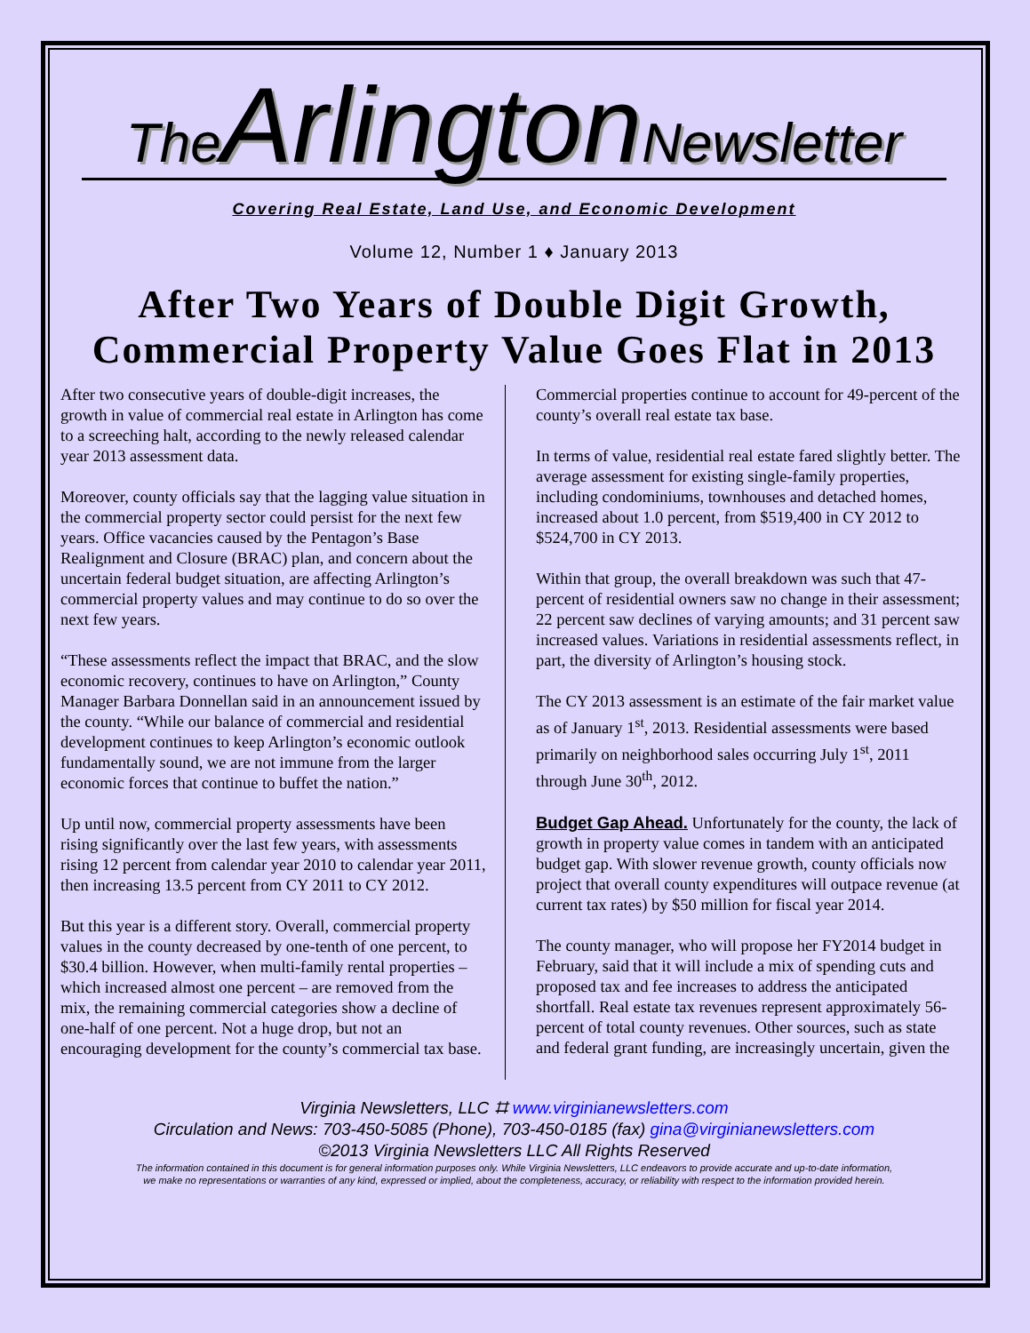The Arlington Newsletter
Covering Real Estate, Land Use, and Economic Development
Volume 12, Number 1 ♦ January 2013
After Two Years of Double Digit Growth, Commercial Property Value Goes Flat in 2013
After two consecutive years of double-digit increases, the growth in value of commercial real estate in Arlington has come to a screeching halt, according to the newly released calendar year 2013 assessment data.
Moreover, county officials say that the lagging value situation in the commercial property sector could persist for the next few years. Office vacancies caused by the Pentagon’s Base Realignment and Closure (BRAC) plan, and concern about the uncertain federal budget situation, are affecting Arlington’s commercial property values and may continue to do so over the next few years.
“These assessments reflect the impact that BRAC, and the slow economic recovery, continues to have on Arlington,” County Manager Barbara Donnellan said in an announcement issued by the county. “While our balance of commercial and residential development continues to keep Arlington’s economic outlook fundamentally sound, we are not immune from the larger economic forces that continue to buffet the nation.”
Up until now, commercial property assessments have been rising significantly over the last few years, with assessments rising 12 percent from calendar year 2010 to calendar year 2011, then increasing 13.5 percent from CY 2011 to CY 2012.
But this year is a different story. Overall, commercial property values in the county decreased by one-tenth of one percent, to $30.4 billion. However, when multi-family rental properties – which increased almost one percent – are removed from the mix, the remaining commercial categories show a decline of one-half of one percent. Not a huge drop, but not an encouraging development for the county’s commercial tax base.
Commercial properties continue to account for 49-percent of the county’s overall real estate tax base.
In terms of value, residential real estate fared slightly better. The average assessment for existing single-family properties, including condominiums, townhouses and detached homes, increased about 1.0 percent, from $519,400 in CY 2012 to $524,700 in CY 2013.
Within that group, the overall breakdown was such that 47-percent of residential owners saw no change in their assessment; 22 percent saw declines of varying amounts; and 31 percent saw increased values. Variations in residential assessments reflect, in part, the diversity of Arlington’s housing stock.
The CY 2013 assessment is an estimate of the fair market value as of January 1<sup>st</sup>, 2013. Residential assessments were based primarily on neighborhood sales occurring July 1<sup>st</sup>, 2011 through June 30<sup>th</sup>, 2012.
Budget Gap Ahead. Unfortunately for the county, the lack of growth in property value comes in tandem with an anticipated budget gap. With slower revenue growth, county officials now project that overall county expenditures will outpace revenue (at current tax rates) by $50 million for fiscal year 2014.
The county manager, who will propose her FY2014 budget in February, said that it will include a mix of spending cuts and proposed tax and fee increases to address the anticipated shortfall. Real estate tax revenues represent approximately 56-percent of total county revenues. Other sources, such as state and federal grant funding, are increasingly uncertain, given the
Virginia Newsletters, LLC ⌗ www.virginianewsletters.com
Circulation and News: 703-450-5085 (Phone), 703-450-0185 (fax) gina@virginianewsletters.com
©2013 Virginia Newsletters LLC All Rights Reserved
The information contained in this document is for general information purposes only. While Virginia Newsletters, LLC endeavors to provide accurate and up-to-date information,
we make no representations or warranties of any kind, expressed or implied, about the completeness, accuracy, or reliability with respect to the information provided herein.